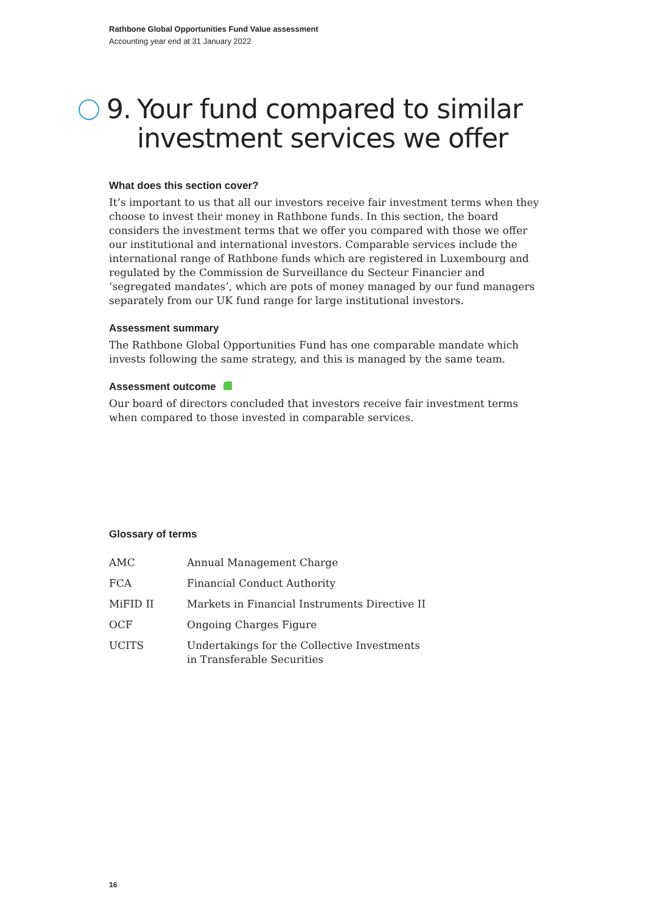Rathbone Global Opportunities Fund Value assessment
Accounting year end at 31 January 2022
9. Your fund compared to similar investment services we offer
What does this section cover?
It’s important to us that all our investors receive fair investment terms when they choose to invest their money in Rathbone funds. In this section, the board considers the investment terms that we offer you compared with those we offer our institutional and international investors. Comparable services include the international range of Rathbone funds which are registered in Luxembourg and regulated by the Commission de Surveillance du Secteur Financier and ‘segregated mandates’, which are pots of money managed by our fund managers separately from our UK fund range for large institutional investors.
Assessment summary
The Rathbone Global Opportunities Fund has one comparable mandate which invests following the same strategy, and this is managed by the same team.
Assessment outcome
Our board of directors concluded that investors receive fair investment terms when compared to those invested in comparable services.
Glossary of terms
| AMC | Annual Management Charge |
| FCA | Financial Conduct Authority |
| MiFID II | Markets in Financial Instruments Directive II |
| OCF | Ongoing Charges Figure |
| UCITS | Undertakings for the Collective Investments in Transferable Securities |
16